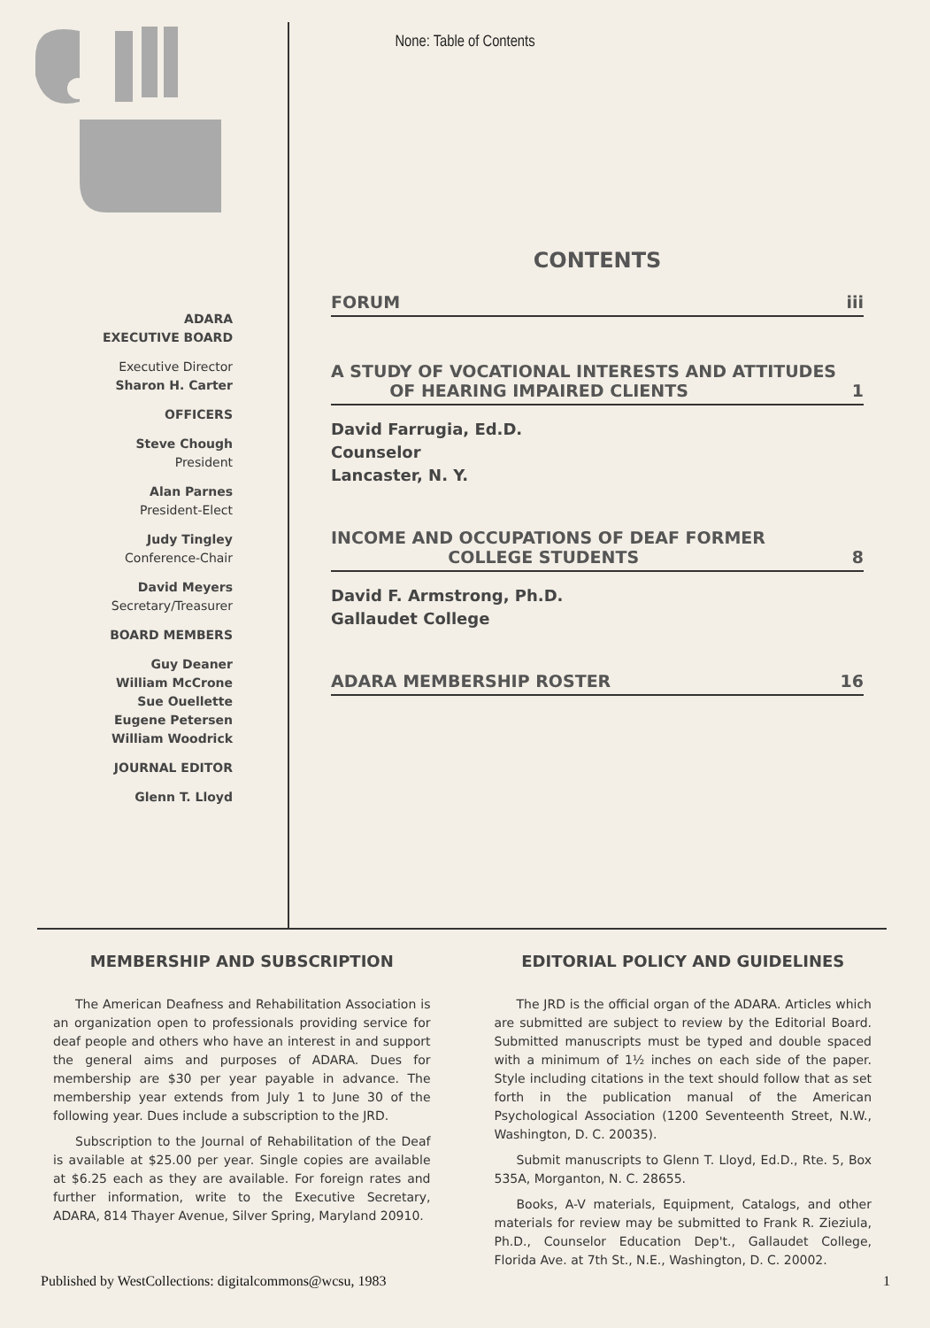None: Table of Contents
ADARA
EXECUTIVE BOARD
Executive Director
Sharon H. Carter
OFFICERS
Steve Chough
President
Alan Parnes
President-Elect
Judy Tingley
Conference-Chair
David Meyers
Secretary/Treasurer
BOARD MEMBERS
Guy Deaner
William McCrone
Sue Ouellette
Eugene Petersen
William Woodrick
JOURNAL EDITOR
Glenn T. Lloyd
CONTENTS
FORUM iii
A STUDY OF VOCATIONAL INTERESTS AND ATTITUDES
OF HEARING IMPAIRED CLIENTS 1
David Farrugia, Ed.D.
Counselor
Lancaster, N. Y.
INCOME AND OCCUPATIONS OF DEAF FORMER
COLLEGE STUDENTS 8
David F. Armstrong, Ph.D.
Gallaudet College
ADARA MEMBERSHIP ROSTER 16
MEMBERSHIP AND SUBSCRIPTION
The American Deafness and Rehabilitation Association is an organization open to professionals providing service for deaf people and others who have an interest in and support the general aims and purposes of ADARA. Dues for membership are $30 per year payable in advance. The membership year extends from July 1 to June 30 of the following year. Dues include a subscription to the JRD.
Subscription to the Journal of Rehabilitation of the Deaf is available at $25.00 per year. Single copies are available at $6.25 each as they are available. For foreign rates and further information, write to the Executive Secretary, ADARA, 814 Thayer Avenue, Silver Spring, Maryland 20910.
EDITORIAL POLICY AND GUIDELINES
The JRD is the official organ of the ADARA. Articles which are submitted are subject to review by the Editorial Board. Submitted manuscripts must be typed and double spaced with a minimum of 1½ inches on each side of the paper. Style including citations in the text should follow that as set forth in the publication manual of the American Psychological Association (1200 Seventeenth Street, N.W., Washington, D. C. 20035).
Submit manuscripts to Glenn T. Lloyd, Ed.D., Rte. 5, Box 535A, Morganton, N. C. 28655.
Books, A-V materials, Equipment, Catalogs, and other materials for review may be submitted to Frank R. Zieziula, Ph.D., Counselor Education Dep't., Gallaudet College, Florida Ave. at 7th St., N.E., Washington, D. C. 20002.
Published by WestCollections: digitalcommons@wcsu, 1983 1